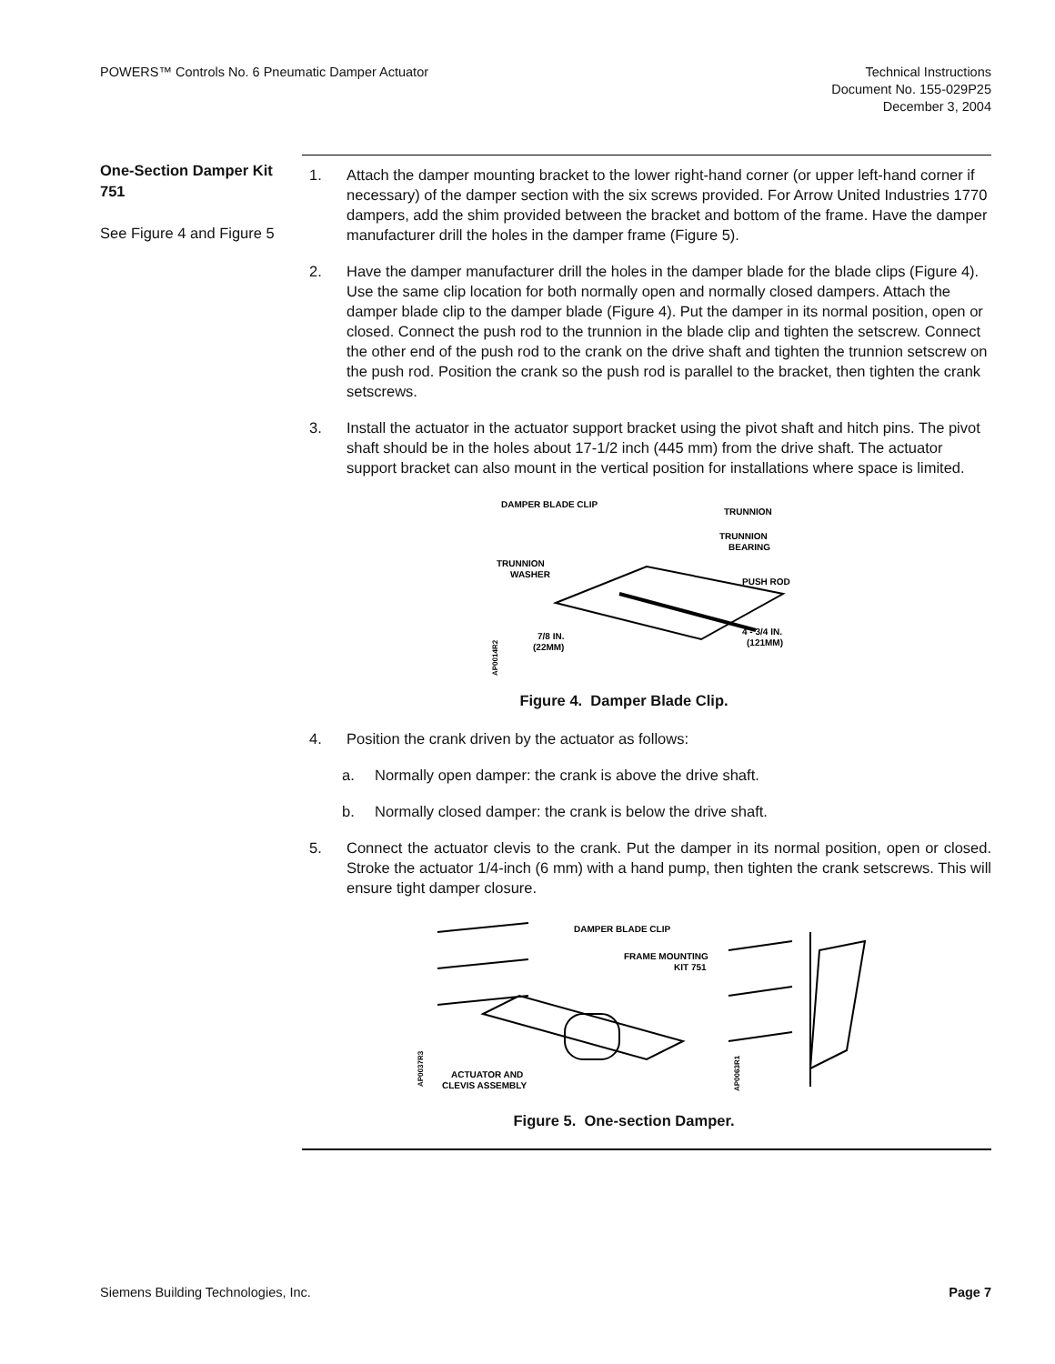POWERS™ Controls No. 6 Pneumatic Damper Actuator
Technical Instructions
Document No. 155-029P25
December 3, 2004
One-Section Damper Kit 751
See Figure 4 and Figure 5
1. Attach the damper mounting bracket to the lower right-hand corner (or upper left-hand corner if necessary) of the damper section with the six screws provided. For Arrow United Industries 1770 dampers, add the shim provided between the bracket and bottom of the frame. Have the damper manufacturer drill the holes in the damper frame (Figure 5).
2. Have the damper manufacturer drill the holes in the damper blade for the blade clips (Figure 4). Use the same clip location for both normally open and normally closed dampers. Attach the damper blade clip to the damper blade (Figure 4). Put the damper in its normal position, open or closed. Connect the push rod to the trunnion in the blade clip and tighten the setscrew. Connect the other end of the push rod to the crank on the drive shaft and tighten the trunnion setscrew on the push rod. Position the crank so the push rod is parallel to the bracket, then tighten the crank setscrews.
3. Install the actuator in the actuator support bracket using the pivot shaft and hitch pins. The pivot shaft should be in the holes about 17-1/2 inch (445 mm) from the drive shaft. The actuator support bracket can also mount in the vertical position for installations where space is limited.
DAMPER BLADE CLIP
TRUNNION
TRUNNION
BEARING
TRUNNION
WASHER
PUSH ROD
7/8 IN.
(22MM)
4 - 3/4 IN.
(121MM)
AP0014R2
Figure 4. Damper Blade Clip.
4. Position the crank driven by the actuator as follows:
a. Normally open damper: the crank is above the drive shaft.
b. Normally closed damper: the crank is below the drive shaft.
5. Connect the actuator clevis to the crank. Put the damper in its normal position, open or closed. Stroke the actuator 1/4-inch (6 mm) with a hand pump, then tighten the crank setscrews. This will ensure tight damper closure.
DAMPER BLADE CLIP
FRAME MOUNTING
KIT 751
ACTUATOR AND
CLEVIS ASSEMBLY
AP0037R3
AP0063R1
Figure 5. One-section Damper.
Siemens Building Technologies, Inc.
Page 7